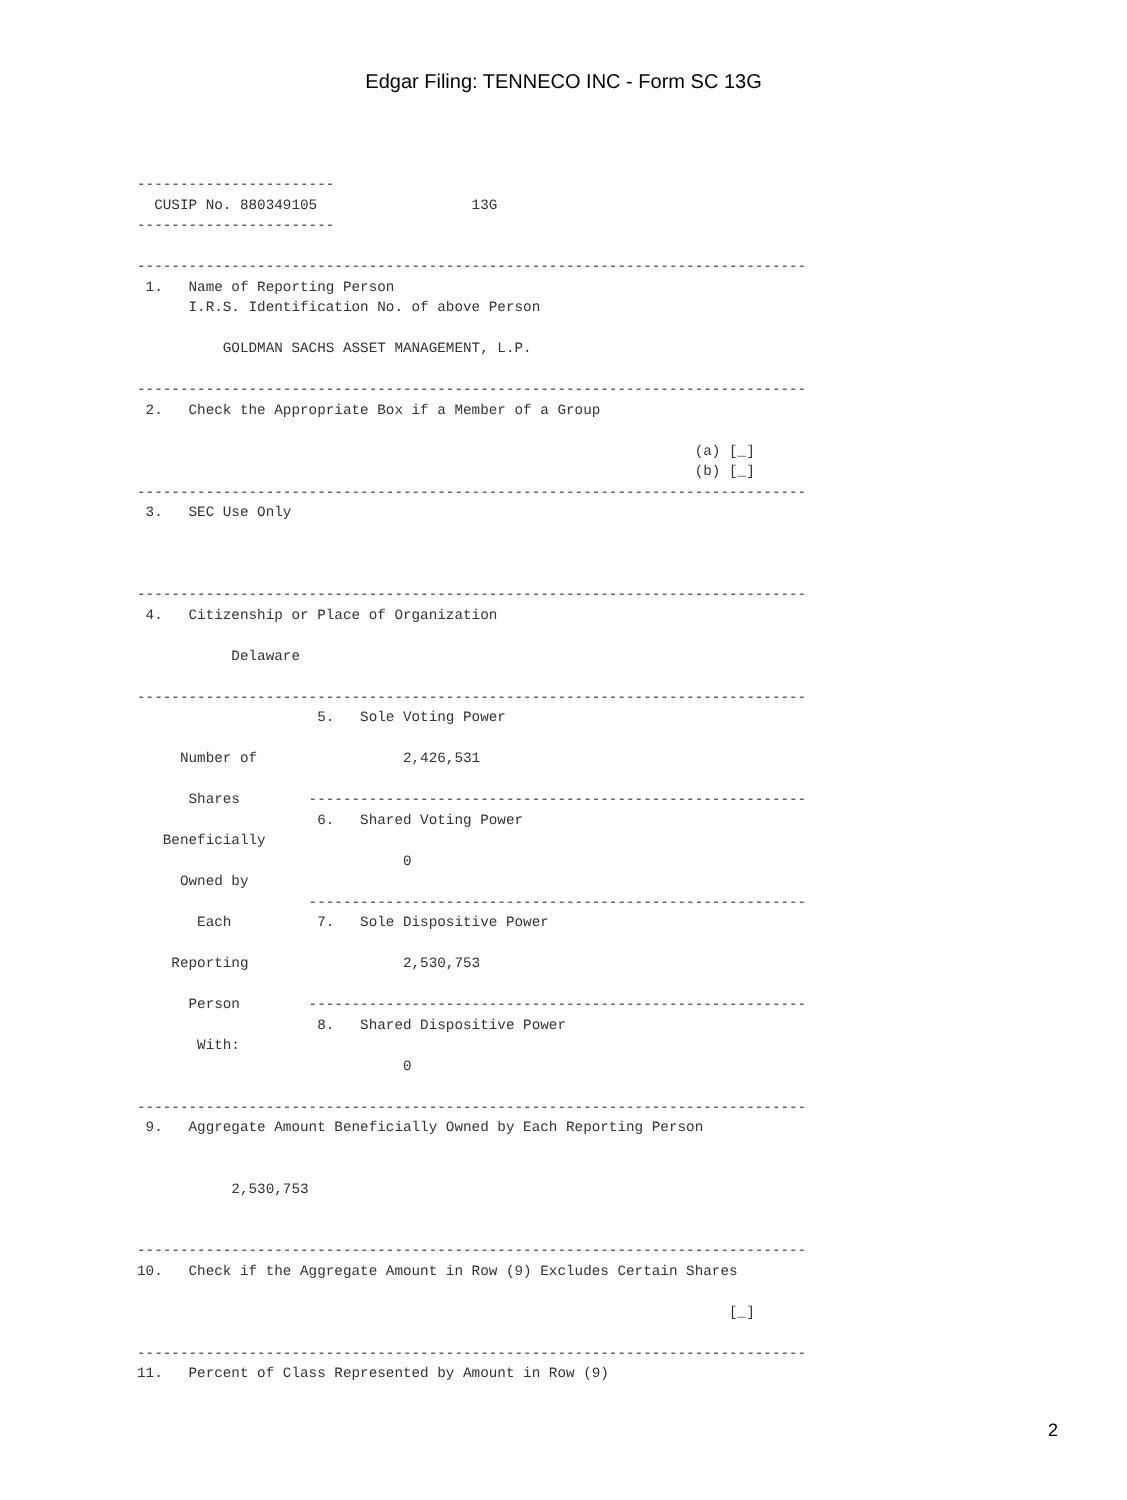Edgar Filing: TENNECO INC - Form SC 13G
-----------------------
  CUSIP No. 880349105                  13G
-----------------------

------------------------------------------------------------------------------
 1.   Name of Reporting Person
      I.R.S. Identification No. of above Person

          GOLDMAN SACHS ASSET MANAGEMENT, L.P.

------------------------------------------------------------------------------
 2.   Check the Appropriate Box if a Member of a Group

                                                                 (a) [_]
                                                                 (b) [_]
------------------------------------------------------------------------------
 3.   SEC Use Only



------------------------------------------------------------------------------
 4.   Citizenship or Place of Organization

           Delaware

------------------------------------------------------------------------------
                     5.   Sole Voting Power

     Number of                 2,426,531

      Shares        ----------------------------------------------------------
                     6.   Shared Voting Power
   Beneficially
                               0
     Owned by
                    ----------------------------------------------------------
       Each          7.   Sole Dispositive Power

    Reporting                  2,530,753

      Person        ----------------------------------------------------------
                     8.   Shared Dispositive Power
       With:
                               0

------------------------------------------------------------------------------
 9.   Aggregate Amount Beneficially Owned by Each Reporting Person


           2,530,753


------------------------------------------------------------------------------
10.   Check if the Aggregate Amount in Row (9) Excludes Certain Shares

                                                                     [_]

------------------------------------------------------------------------------
11.   Percent of Class Represented by Amount in Row (9)
2